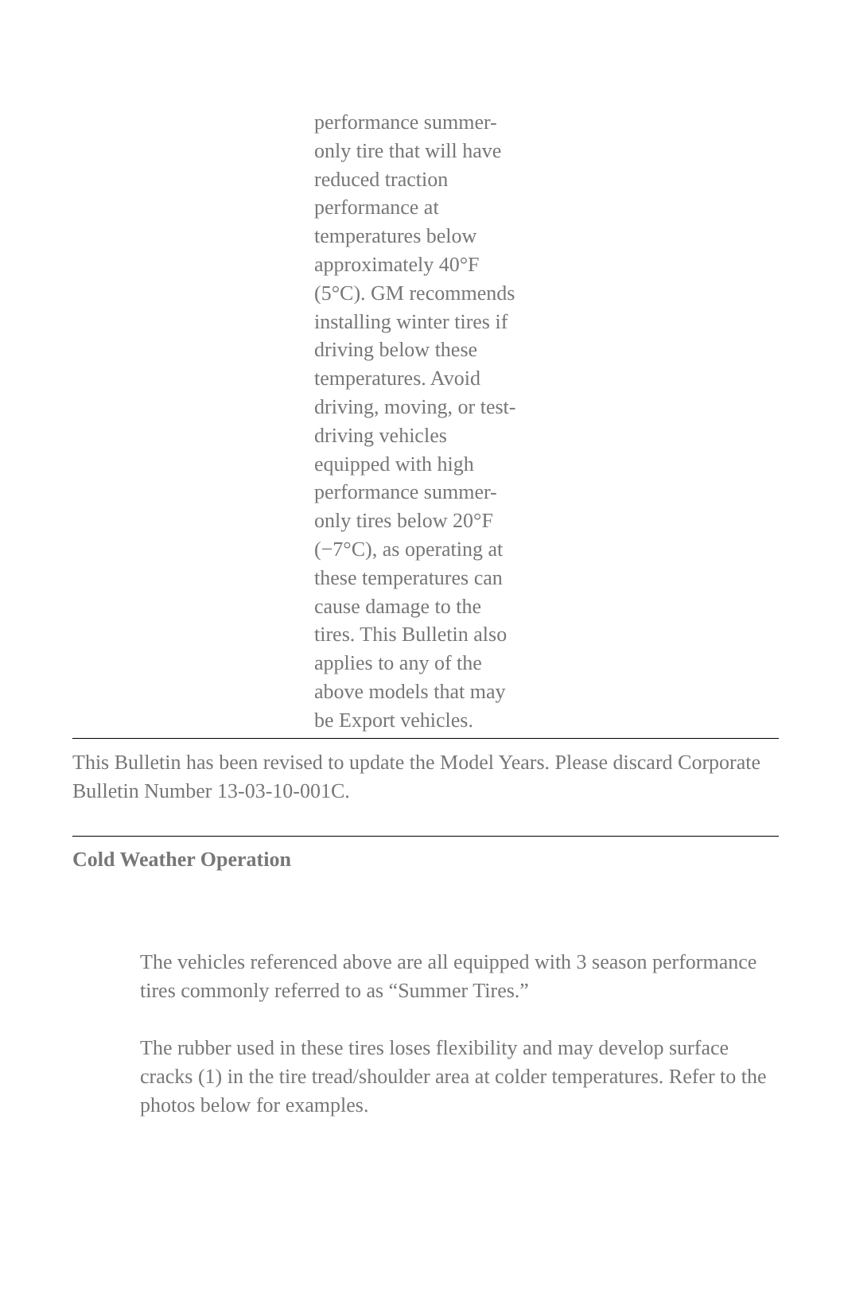performance summer-
only tire that will have
reduced traction
performance at
temperatures below
approximately 40°F
(5°C). GM recommends
installing winter tires if
driving below these
temperatures. Avoid
driving, moving, or test-
driving vehicles
equipped with high
performance summer-
only tires below 20°F
(−7°C), as operating at
these temperatures can
cause damage to the
tires. This Bulletin also
applies to any of the
above models that may
be Export vehicles.
This Bulletin has been revised to update the Model Years. Please discard Corporate Bulletin Number 13-03-10-001C.
Cold Weather Operation
The vehicles referenced above are all equipped with 3 season performance tires commonly referred to as “Summer Tires.”
The rubber used in these tires loses flexibility and may develop surface cracks (1) in the tire tread/shoulder area at colder temperatures. Refer to the photos below for examples.